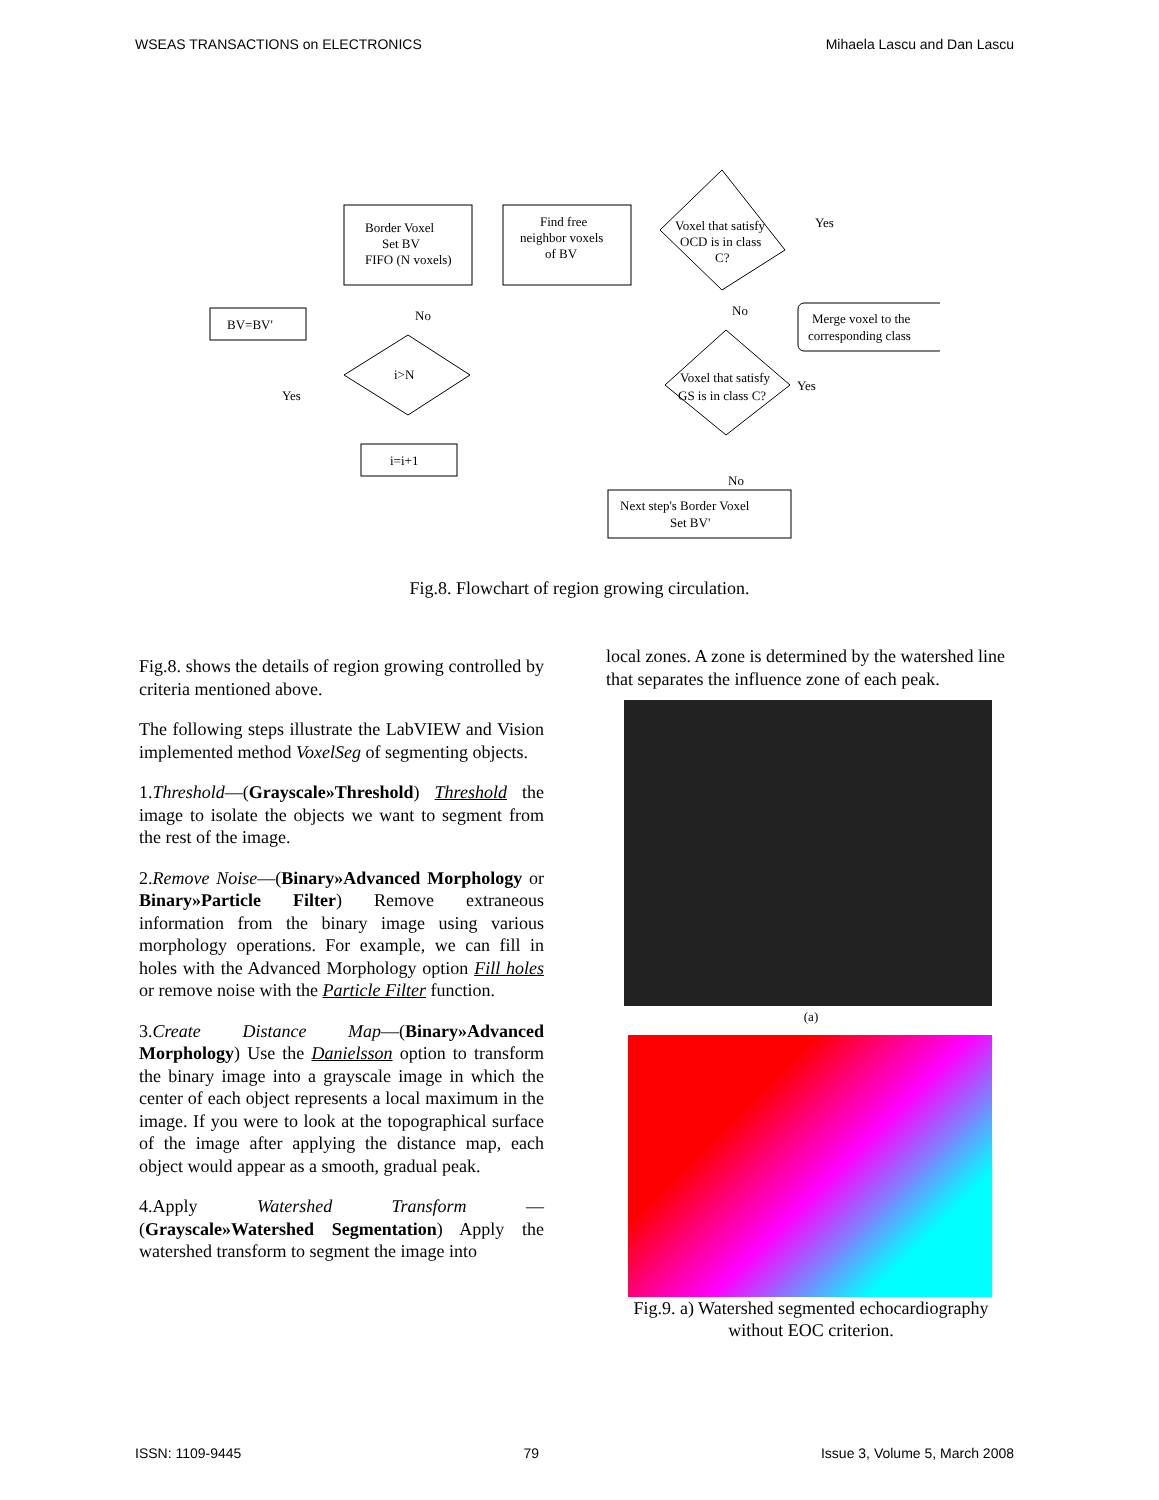WSEAS TRANSACTIONS on ELECTRONICS Mihaela Lascu and Dan Lascu
Border Voxel
Set BV
FIFO (N voxels)
Find free
neighbor voxels
of BV
Voxel that satisfy
OCD is in class
C?
Merge voxel to the
corresponding class
BV=BV'
i>N
Voxel that satisfy
GS is in class C?
i=i+1
Next step's Border Voxel
Set BV'
Yes
No
No
Yes
Yes
No
Fig.8. Flowchart of region growing circulation.
Fig.8. shows the details of region growing controlled by criteria mentioned above.
The following steps illustrate the LabVIEW and Vision implemented method VoxelSeg of segmenting objects.
1.Threshold—(Grayscale»Threshold) Threshold the image to isolate the objects we want to segment from the rest of the image.
2.Remove Noise—(Binary»Advanced Morphology or Binary»Particle Filter) Remove extraneous information from the binary image using various morphology operations. For example, we can fill in holes with the Advanced Morphology option Fill holes or remove noise with the Particle Filter function.
3.Create Distance Map—(Binary»Advanced Morphology) Use the Danielsson option to transform the binary image into a grayscale image in which the center of each object represents a local maximum in the image. If you were to look at the topographical surface of the image after applying the distance map, each object would appear as a smooth, gradual peak.
4.Apply Watershed Transform —(Grayscale»Watershed Segmentation) Apply the watershed transform to segment the image into
local zones. A zone is determined by the watershed line that separates the influence zone of each peak.
(a)
Fig.9. a) Watershed segmented echocardiography without EOC criterion.
ISSN: 1109-9445 79 Issue 3, Volume 5, March 2008